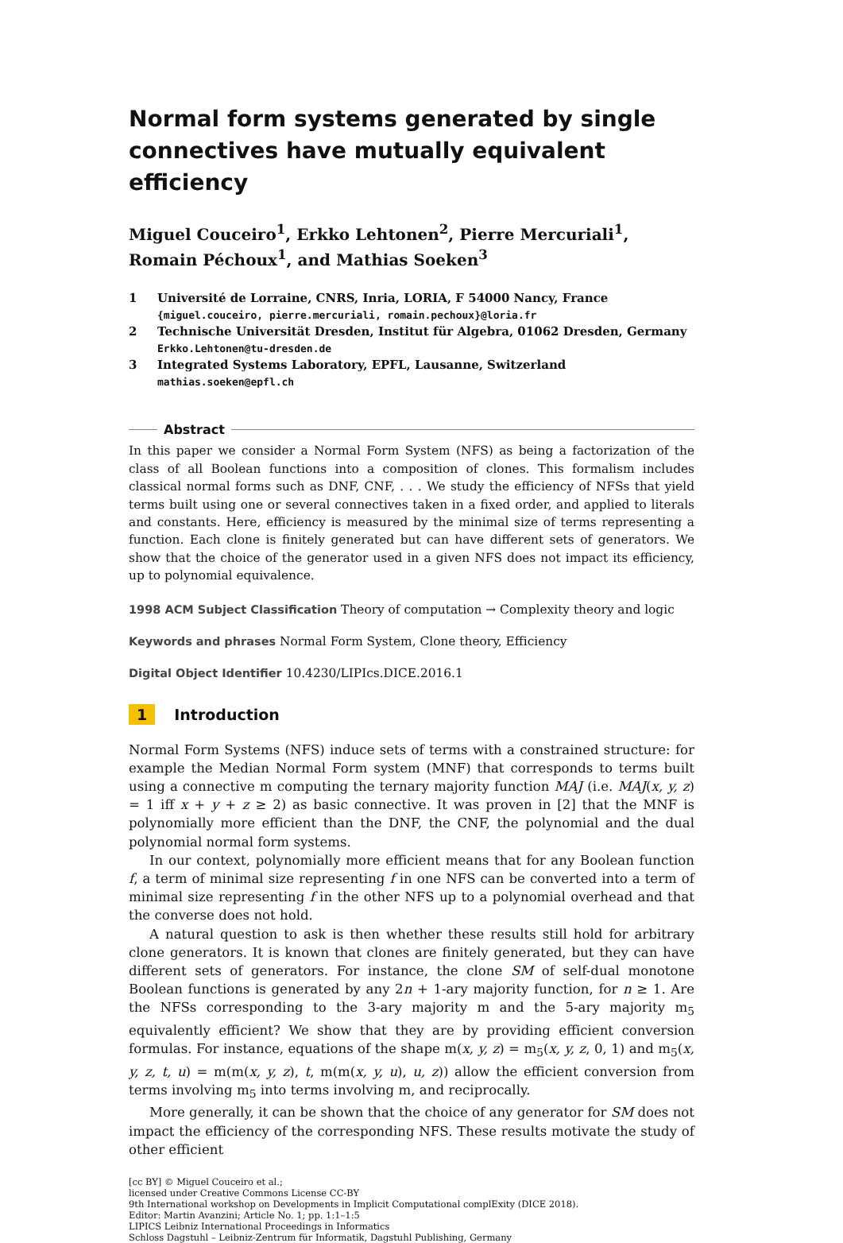Normal form systems generated by single connectives have mutually equivalent efficiency
Miguel Couceiro<sup>1</sup>, Erkko Lehtonen<sup>2</sup>, Pierre Mercuriali<sup>1</sup>, Romain Péchoux<sup>1</sup>, and Mathias Soeken<sup>3</sup>
1 Université de Lorraine, CNRS, Inria, LORIA, F 54000 Nancy, France
{miguel.couceiro, pierre.mercuriali, romain.pechoux}@loria.fr
2 Technische Universität Dresden, Institut für Algebra, 01062 Dresden, Germany
Erkko.Lehtonen@tu-dresden.de
3 Integrated Systems Laboratory, EPFL, Lausanne, Switzerland
mathias.soeken@epfl.ch
Abstract
In this paper we consider a Normal Form System (NFS) as being a factorization of the class of all Boolean functions into a composition of clones. This formalism includes classical normal forms such as DNF, CNF, . . . We study the efficiency of NFSs that yield terms built using one or several connectives taken in a fixed order, and applied to literals and constants. Here, efficiency is measured by the minimal size of terms representing a function. Each clone is finitely generated but can have different sets of generators. We show that the choice of the generator used in a given NFS does not impact its efficiency, up to polynomial equivalence.
1998 ACM Subject Classification Theory of computation → Complexity theory and logic
Keywords and phrases Normal Form System, Clone theory, Efficiency
Digital Object Identifier 10.4230/LIPIcs.DICE.2016.1
1 Introduction
Normal Form Systems (NFS) induce sets of terms with a constrained structure: for example the Median Normal Form system (MNF) that corresponds to terms built using a connective m computing the ternary majority function MAJ (i.e. MAJ(x, y, z) = 1 iff x + y + z ≥ 2) as basic connective. It was proven in [2] that the MNF is polynomially more efficient than the DNF, the CNF, the polynomial and the dual polynomial normal form systems.
In our context, polynomially more efficient means that for any Boolean function f, a term of minimal size representing f in one NFS can be converted into a term of minimal size representing f in the other NFS up to a polynomial overhead and that the converse does not hold.
A natural question to ask is then whether these results still hold for arbitrary clone generators. It is known that clones are finitely generated, but they can have different sets of generators. For instance, the clone SM of self-dual monotone Boolean functions is generated by any 2n + 1-ary majority function, for n ≥ 1. Are the NFSs corresponding to the 3-ary majority m and the 5-ary majority m<sub>5</sub> equivalently efficient? We show that they are by providing efficient conversion formulas. For instance, equations of the shape m(x, y, z) = m<sub>5</sub>(x, y, z, 0, 1) and m<sub>5</sub>(x, y, z, t, u) = m(m(x, y, z), t, m(m(x, y, u), u, z)) allow the efficient conversion from terms involving m<sub>5</sub> into terms involving m, and reciprocally.
More generally, it can be shown that the choice of any generator for SM does not impact the efficiency of the corresponding NFS. These results motivate the study of other efficient
[cc BY] © Miguel Couceiro et al.;
licensed under Creative Commons License CC-BY
9th International workshop on Developments in Implicit Computational complExity (DICE 2018).
Editor: Martin Avanzini; Article No. 1; pp. 1:1–1:5
LIPICS Leibniz International Proceedings in Informatics
Schloss Dagstuhl – Leibniz-Zentrum für Informatik, Dagstuhl Publishing, Germany